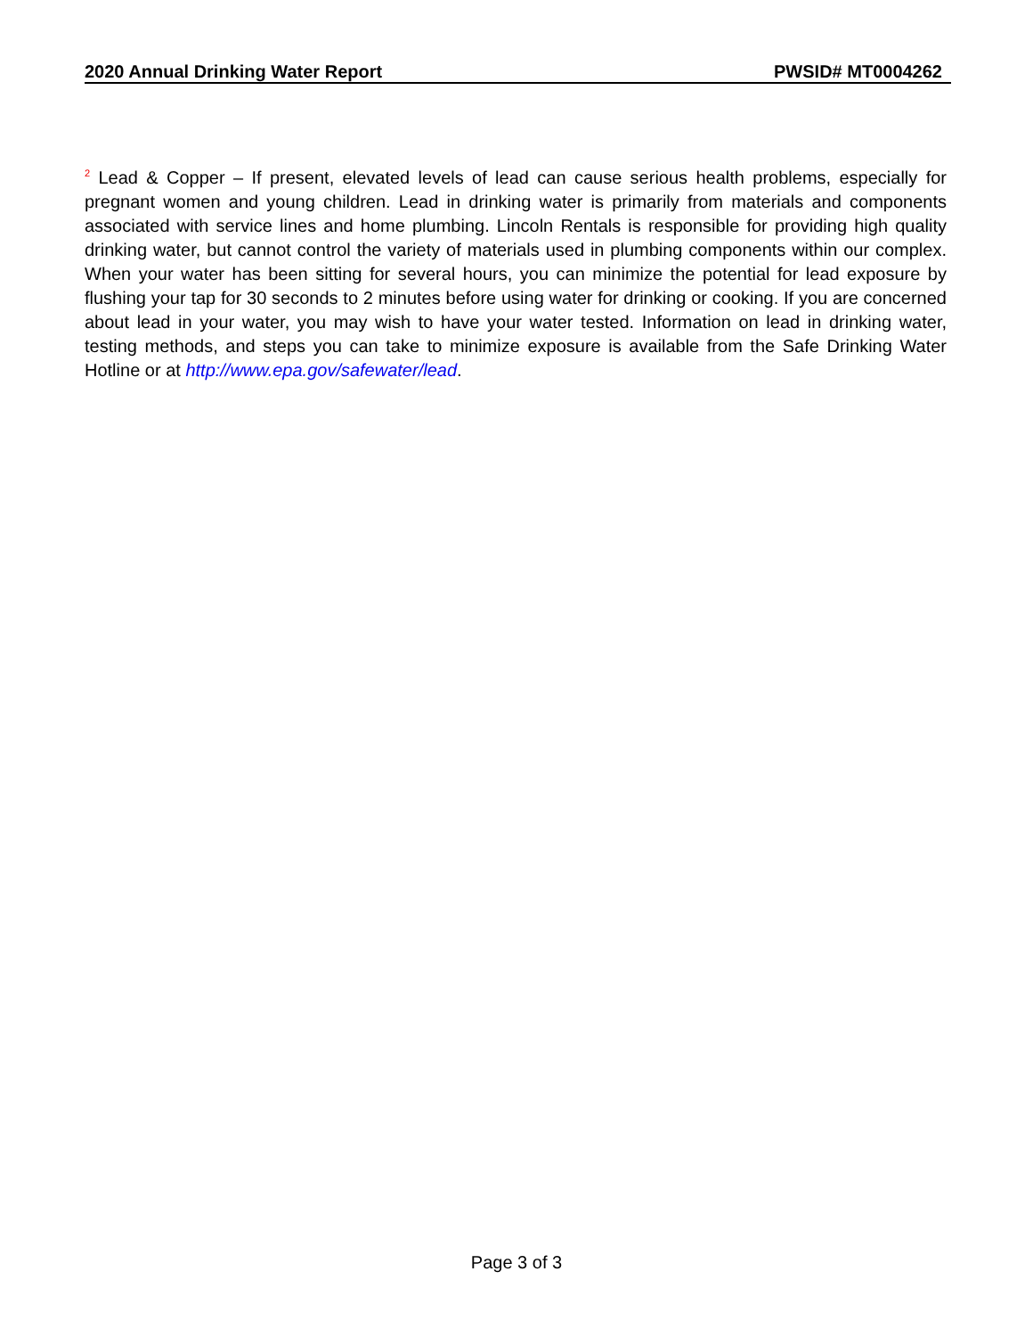2020 Annual Drinking Water Report PWSID# MT0004262
<sup>2</sup> Lead & Copper – If present, elevated levels of lead can cause serious health problems, especially for pregnant women and young children. Lead in drinking water is primarily from materials and components associated with service lines and home plumbing. Lincoln Rentals is responsible for providing high quality drinking water, but cannot control the variety of materials used in plumbing components within our complex. When your water has been sitting for several hours, you can minimize the potential for lead exposure by flushing your tap for 30 seconds to 2 minutes before using water for drinking or cooking. If you are concerned about lead in your water, you may wish to have your water tested. Information on lead in drinking water, testing methods, and steps you can take to minimize exposure is available from the Safe Drinking Water Hotline or at http://www.epa.gov/safewater/lead.
Page 3 of 3